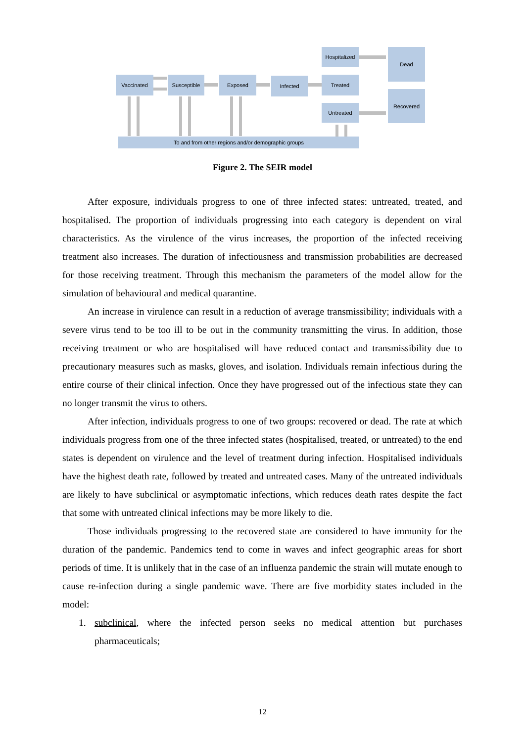Vaccinated Susceptible Exposed Infected
Hospitalized
Treated
Untreated
Dead
Recovered
To and from other regions and/or demographic groups
Figure 2. The SEIR model
After exposure, individuals progress to one of three infected states: untreated, treated, and hospitalised. The proportion of individuals progressing into each category is dependent on viral characteristics. As the virulence of the virus increases, the proportion of the infected receiving treatment also increases. The duration of infectiousness and transmission probabilities are decreased for those receiving treatment. Through this mechanism the parameters of the model allow for the simulation of behavioural and medical quarantine.
An increase in virulence can result in a reduction of average transmissibility; individuals with a severe virus tend to be too ill to be out in the community transmitting the virus. In addition, those receiving treatment or who are hospitalised will have reduced contact and transmissibility due to precautionary measures such as masks, gloves, and isolation. Individuals remain infectious during the entire course of their clinical infection. Once they have progressed out of the infectious state they can no longer transmit the virus to others.
After infection, individuals progress to one of two groups: recovered or dead. The rate at which individuals progress from one of the three infected states (hospitalised, treated, or untreated) to the end states is dependent on virulence and the level of treatment during infection. Hospitalised individuals have the highest death rate, followed by treated and untreated cases. Many of the untreated individuals are likely to have subclinical or asymptomatic infections, which reduces death rates despite the fact that some with untreated clinical infections may be more likely to die.
Those individuals progressing to the recovered state are considered to have immunity for the duration of the pandemic. Pandemics tend to come in waves and infect geographic areas for short periods of time. It is unlikely that in the case of an influenza pandemic the strain will mutate enough to cause re-infection during a single pandemic wave. There are five morbidity states included in the model:
1. subclinical, where the infected person seeks no medical attention but purchases pharmaceuticals;
12